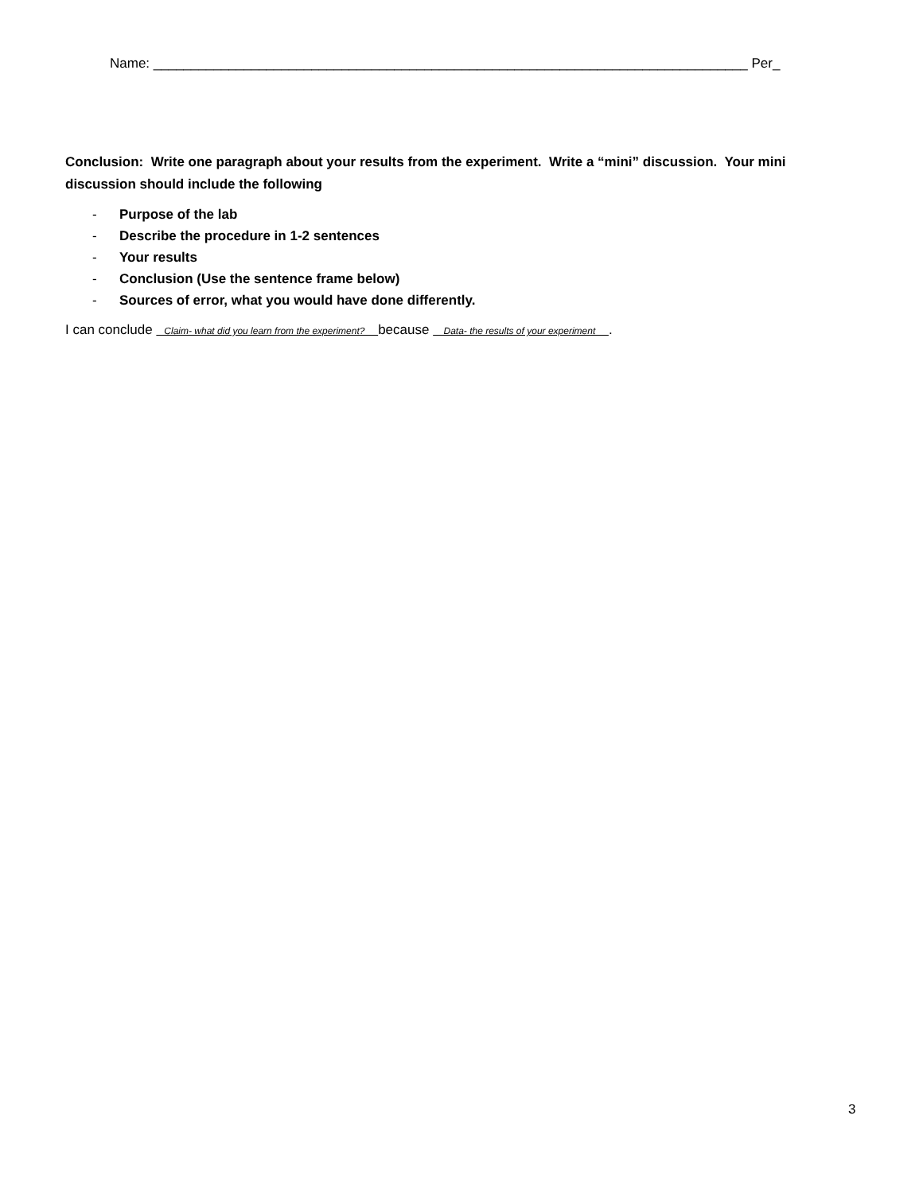Name: _______________________________________________________________________________ Per_
Conclusion: Write one paragraph about your results from the experiment. Write a “mini” discussion. Your mini discussion should include the following
- Purpose of the lab
- Describe the procedure in 1-2 sentences
- Your results
- Conclusion (Use the sentence frame below)
- Sources of error, what you would have done differently.
I can conclude Claim- what did you learn from the experiment? because Data- the results of your experiment .
3